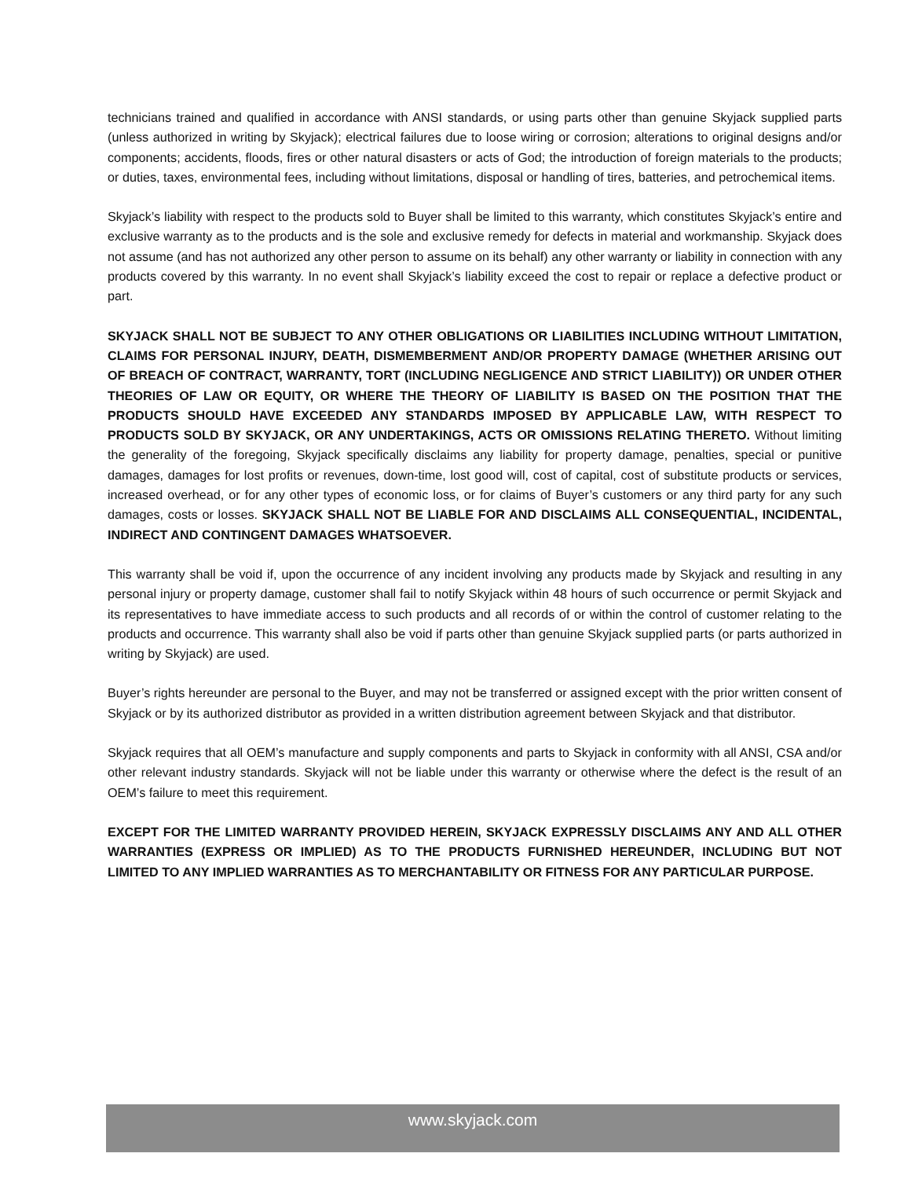technicians trained and qualified in accordance with ANSI standards, or using parts other than genuine Skyjack supplied parts (unless authorized in writing by Skyjack); electrical failures due to loose wiring or corrosion; alterations to original designs and/or components; accidents, floods, fires or other natural disasters or acts of God; the introduction of foreign materials to the products; or duties, taxes, environmental fees, including without limitations, disposal or handling of tires, batteries, and petrochemical items.
Skyjack’s liability with respect to the products sold to Buyer shall be limited to this warranty, which constitutes Skyjack’s entire and exclusive warranty as to the products and is the sole and exclusive remedy for defects in material and workmanship. Skyjack does not assume (and has not authorized any other person to assume on its behalf) any other warranty or liability in connection with any products covered by this warranty. In no event shall Skyjack’s liability exceed the cost to repair or replace a defective product or part.
SKYJACK SHALL NOT BE SUBJECT TO ANY OTHER OBLIGATIONS OR LIABILITIES INCLUDING WITHOUT LIMITATION, CLAIMS FOR PERSONAL INJURY, DEATH, DISMEMBERMENT AND/OR PROPERTY DAMAGE (WHETHER ARISING OUT OF BREACH OF CONTRACT, WARRANTY, TORT (INCLUDING NEGLIGENCE AND STRICT LIABILITY)) OR UNDER OTHER THEORIES OF LAW OR EQUITY, OR WHERE THE THEORY OF LIABILITY IS BASED ON THE POSITION THAT THE PRODUCTS SHOULD HAVE EXCEEDED ANY STANDARDS IMPOSED BY APPLICABLE LAW, WITH RESPECT TO PRODUCTS SOLD BY SKYJACK, OR ANY UNDERTAKINGS, ACTS OR OMISSIONS RELATING THERETO. Without limiting the generality of the foregoing, Skyjack specifically disclaims any liability for property damage, penalties, special or punitive damages, damages for lost profits or revenues, down-time, lost good will, cost of capital, cost of substitute products or services, increased overhead, or for any other types of economic loss, or for claims of Buyer’s customers or any third party for any such damages, costs or losses. SKYJACK SHALL NOT BE LIABLE FOR AND DISCLAIMS ALL CONSEQUENTIAL, INCIDENTAL, INDIRECT AND CONTINGENT DAMAGES WHATSOEVER.
This warranty shall be void if, upon the occurrence of any incident involving any products made by Skyjack and resulting in any personal injury or property damage, customer shall fail to notify Skyjack within 48 hours of such occurrence or permit Skyjack and its representatives to have immediate access to such products and all records of or within the control of customer relating to the products and occurrence. This warranty shall also be void if parts other than genuine Skyjack supplied parts (or parts authorized in writing by Skyjack) are used.
Buyer’s rights hereunder are personal to the Buyer, and may not be transferred or assigned except with the prior written consent of Skyjack or by its authorized distributor as provided in a written distribution agreement between Skyjack and that distributor.
Skyjack requires that all OEM’s manufacture and supply components and parts to Skyjack in conformity with all ANSI, CSA and/or other relevant industry standards. Skyjack will not be liable under this warranty or otherwise where the defect is the result of an OEM’s failure to meet this requirement.
EXCEPT FOR THE LIMITED WARRANTY PROVIDED HEREIN, SKYJACK EXPRESSLY DISCLAIMS ANY AND ALL OTHER WARRANTIES (EXPRESS OR IMPLIED) AS TO THE PRODUCTS FURNISHED HEREUNDER, INCLUDING BUT NOT LIMITED TO ANY IMPLIED WARRANTIES AS TO MERCHANTABILITY OR FITNESS FOR ANY PARTICULAR PURPOSE.
www.skyjack.com